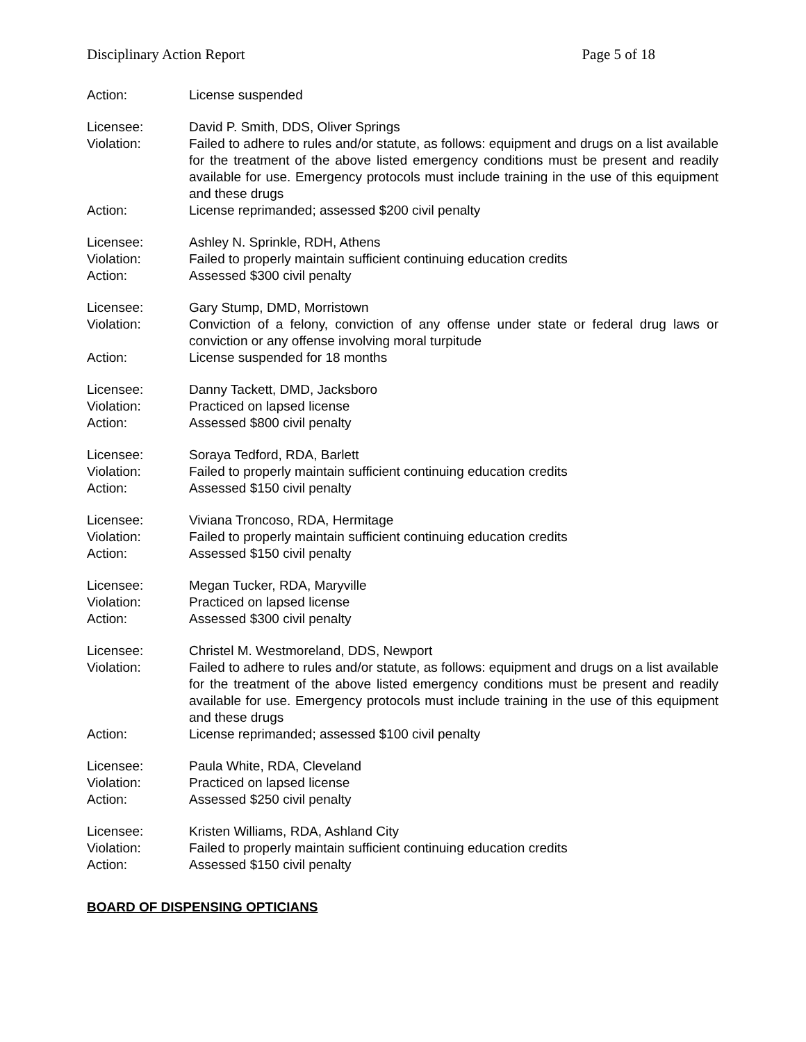Disciplinary Action Report Page 5 of 18
Action: License suspended
Licensee: David P. Smith, DDS, Oliver Springs
Violation: Failed to adhere to rules and/or statute, as follows: equipment and drugs on a list available for the treatment of the above listed emergency conditions must be present and readily available for use. Emergency protocols must include training in the use of this equipment and these drugs
Action: License reprimanded; assessed $200 civil penalty
Licensee: Ashley N. Sprinkle, RDH, Athens
Violation: Failed to properly maintain sufficient continuing education credits
Action: Assessed $300 civil penalty
Licensee: Gary Stump, DMD, Morristown
Violation: Conviction of a felony, conviction of any offense under state or federal drug laws or conviction or any offense involving moral turpitude
Action: License suspended for 18 months
Licensee: Danny Tackett, DMD, Jacksboro
Violation: Practiced on lapsed license
Action: Assessed $800 civil penalty
Licensee: Soraya Tedford, RDA, Barlett
Violation: Failed to properly maintain sufficient continuing education credits
Action: Assessed $150 civil penalty
Licensee: Viviana Troncoso, RDA, Hermitage
Violation: Failed to properly maintain sufficient continuing education credits
Action: Assessed $150 civil penalty
Licensee: Megan Tucker, RDA, Maryville
Violation: Practiced on lapsed license
Action: Assessed $300 civil penalty
Licensee: Christel M. Westmoreland, DDS, Newport
Violation: Failed to adhere to rules and/or statute, as follows: equipment and drugs on a list available for the treatment of the above listed emergency conditions must be present and readily available for use. Emergency protocols must include training in the use of this equipment and these drugs
Action: License reprimanded; assessed $100 civil penalty
Licensee: Paula White, RDA, Cleveland
Violation: Practiced on lapsed license
Action: Assessed $250 civil penalty
Licensee: Kristen Williams, RDA, Ashland City
Violation: Failed to properly maintain sufficient continuing education credits
Action: Assessed $150 civil penalty
BOARD OF DISPENSING OPTICIANS